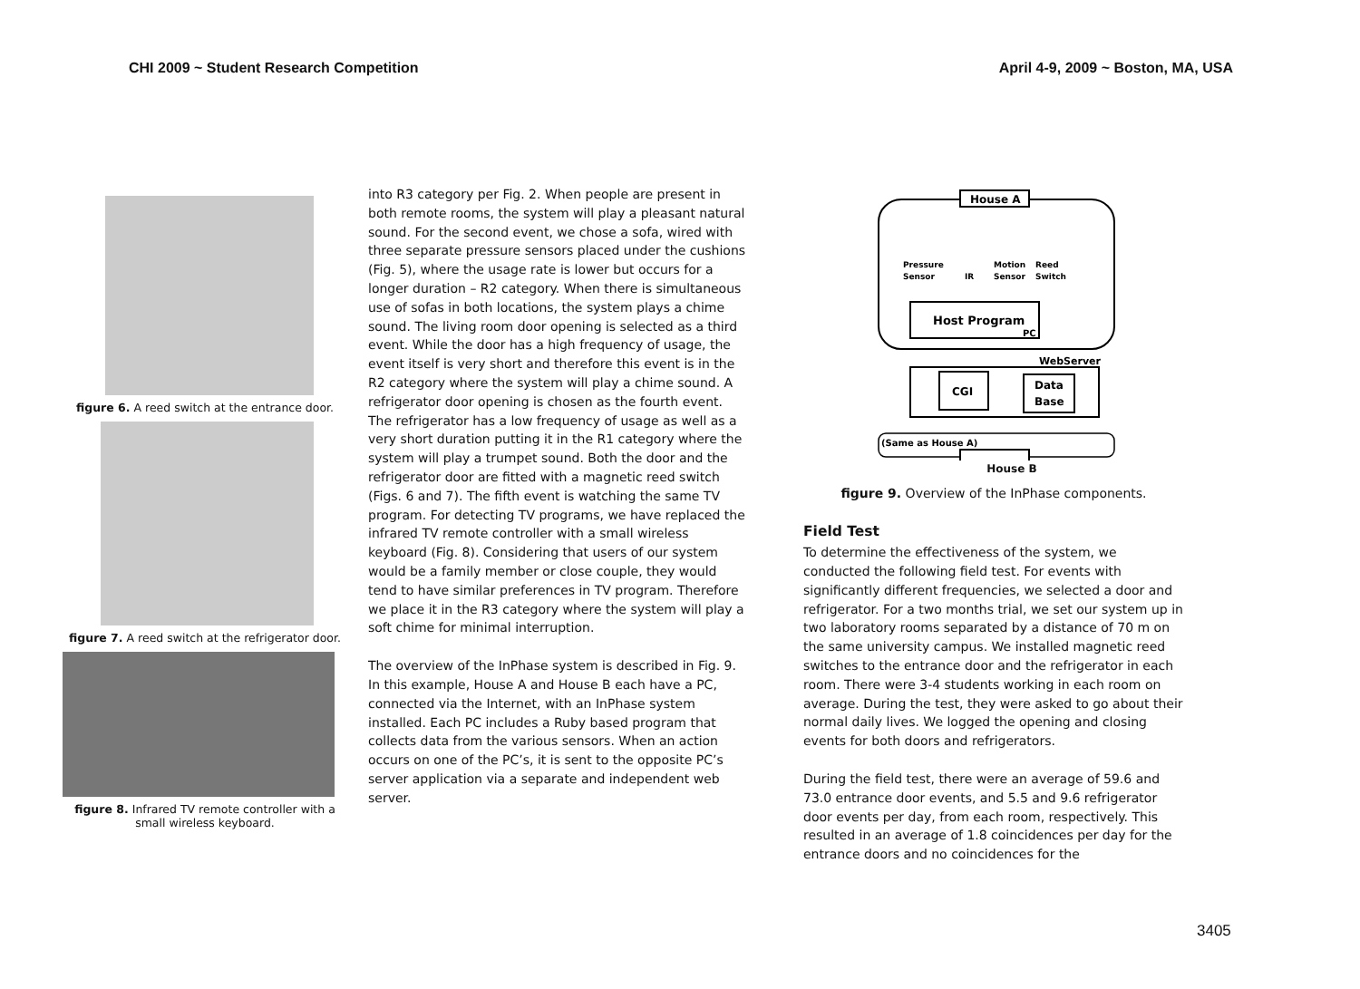CHI 2009 ~ Student Research Competition April 4-9, 2009 ~ Boston, MA, USA
figure 6. A reed switch at the entrance door.
figure 7. A reed switch at the refrigerator door.
figure 8. Infrared TV remote controller with a small wireless keyboard.
into R3 category per Fig. 2. When people are present in both remote rooms, the system will play a pleasant natural sound. For the second event, we chose a sofa, wired with three separate pressure sensors placed under the cushions (Fig. 5), where the usage rate is lower but occurs for a longer duration – R2 category. When there is simultaneous use of sofas in both locations, the system plays a chime sound. The living room door opening is selected as a third event. While the door has a high frequency of usage, the event itself is very short and therefore this event is in the R2 category where the system will play a chime sound. A refrigerator door opening is chosen as the fourth event. The refrigerator has a low frequency of usage as well as a very short duration putting it in the R1 category where the system will play a trumpet sound. Both the door and the refrigerator door are fitted with a magnetic reed switch (Figs. 6 and 7). The fifth event is watching the same TV program. For detecting TV programs, we have replaced the infrared TV remote controller with a small wireless keyboard (Fig. 8). Considering that users of our system would be a family member or close couple, they would tend to have similar preferences in TV program. Therefore we place it in the R3 category where the system will play a soft chime for minimal interruption.
The overview of the InPhase system is described in Fig. 9. In this example, House A and House B each have a PC, connected via the Internet, with an InPhase system installed. Each PC includes a Ruby based program that collects data from the various sensors. When an action occurs on one of the PC’s, it is sent to the opposite PC’s server application via a separate and independent web server.
House A
Pressure
Sensor
IR
Motion
Sensor
Reed
Switch
Host Program
PC
WebServer
CGI
Data
Base
(Same as House A)
House B
figure 9. Overview of the InPhase components.
Field Test
To determine the effectiveness of the system, we conducted the following field test. For events with significantly different frequencies, we selected a door and refrigerator. For a two months trial, we set our system up in two laboratory rooms separated by a distance of 70 m on the same university campus. We installed magnetic reed switches to the entrance door and the refrigerator in each room. There were 3-4 students working in each room on average. During the test, they were asked to go about their normal daily lives. We logged the opening and closing events for both doors and refrigerators.
During the field test, there were an average of 59.6 and 73.0 entrance door events, and 5.5 and 9.6 refrigerator door events per day, from each room, respectively. This resulted in an average of 1.8 coincidences per day for the entrance doors and no coincidences for the
3405